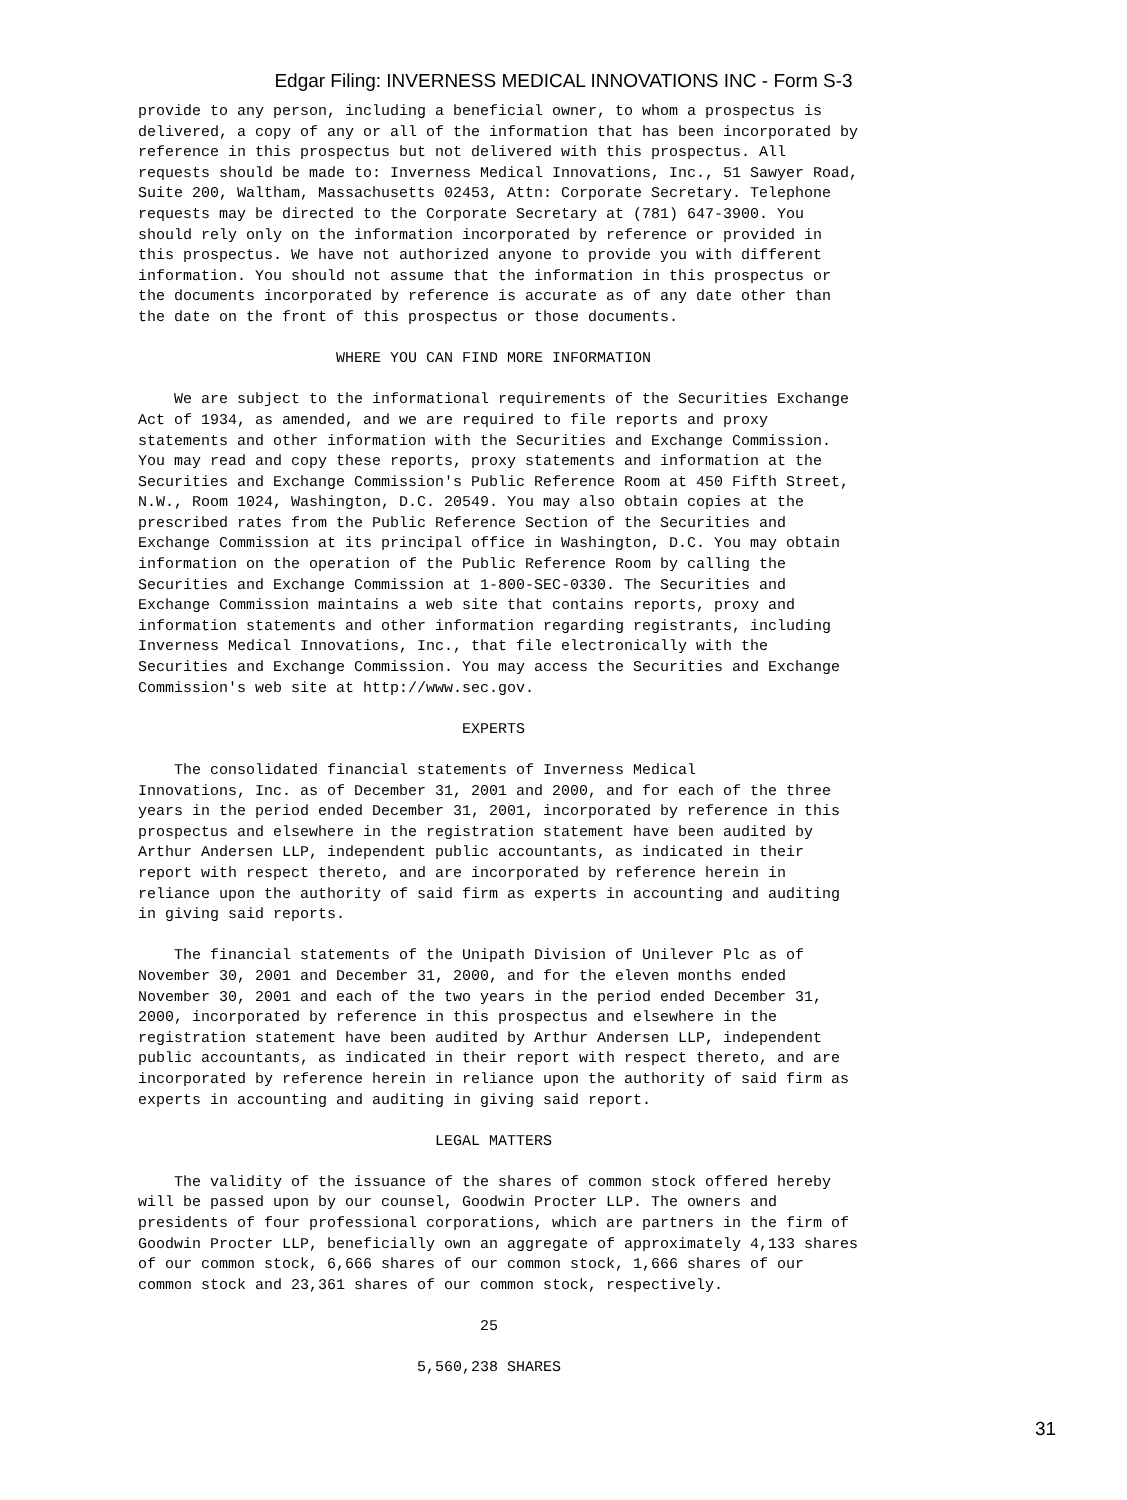Edgar Filing: INVERNESS MEDICAL INNOVATIONS INC - Form S-3
provide to any person, including a beneficial owner, to whom a prospectus is
delivered, a copy of any or all of the information that has been incorporated by
reference in this prospectus but not delivered with this prospectus. All
requests should be made to: Inverness Medical Innovations, Inc., 51 Sawyer Road,
Suite 200, Waltham, Massachusetts 02453, Attn: Corporate Secretary. Telephone
requests may be directed to the Corporate Secretary at (781) 647-3900. You
should rely only on the information incorporated by reference or provided in
this prospectus. We have not authorized anyone to provide you with different
information. You should not assume that the information in this prospectus or
the documents incorporated by reference is accurate as of any date other than
the date on the front of this prospectus or those documents.

                      WHERE YOU CAN FIND MORE INFORMATION

    We are subject to the informational requirements of the Securities Exchange
Act of 1934, as amended, and we are required to file reports and proxy
statements and other information with the Securities and Exchange Commission.
You may read and copy these reports, proxy statements and information at the
Securities and Exchange Commission's Public Reference Room at 450 Fifth Street,
N.W., Room 1024, Washington, D.C. 20549. You may also obtain copies at the
prescribed rates from the Public Reference Section of the Securities and
Exchange Commission at its principal office in Washington, D.C. You may obtain
information on the operation of the Public Reference Room by calling the
Securities and Exchange Commission at 1-800-SEC-0330. The Securities and
Exchange Commission maintains a web site that contains reports, proxy and
information statements and other information regarding registrants, including
Inverness Medical Innovations, Inc., that file electronically with the
Securities and Exchange Commission. You may access the Securities and Exchange
Commission's web site at http://www.sec.gov.

                                    EXPERTS

    The consolidated financial statements of Inverness Medical
Innovations, Inc. as of December 31, 2001 and 2000, and for each of the three
years in the period ended December 31, 2001, incorporated by reference in this
prospectus and elsewhere in the registration statement have been audited by
Arthur Andersen LLP, independent public accountants, as indicated in their
report with respect thereto, and are incorporated by reference herein in
reliance upon the authority of said firm as experts in accounting and auditing
in giving said reports.

    The financial statements of the Unipath Division of Unilever Plc as of
November 30, 2001 and December 31, 2000, and for the eleven months ended
November 30, 2001 and each of the two years in the period ended December 31,
2000, incorporated by reference in this prospectus and elsewhere in the
registration statement have been audited by Arthur Andersen LLP, independent
public accountants, as indicated in their report with respect thereto, and are
incorporated by reference herein in reliance upon the authority of said firm as
experts in accounting and auditing in giving said report.

                                 LEGAL MATTERS

    The validity of the issuance of the shares of common stock offered hereby
will be passed upon by our counsel, Goodwin Procter LLP. The owners and
presidents of four professional corporations, which are partners in the firm of
Goodwin Procter LLP, beneficially own an aggregate of approximately 4,133 shares
of our common stock, 6,666 shares of our common stock, 1,666 shares of our
common stock and 23,361 shares of our common stock, respectively.

                                      25

                               5,560,238 SHARES
31